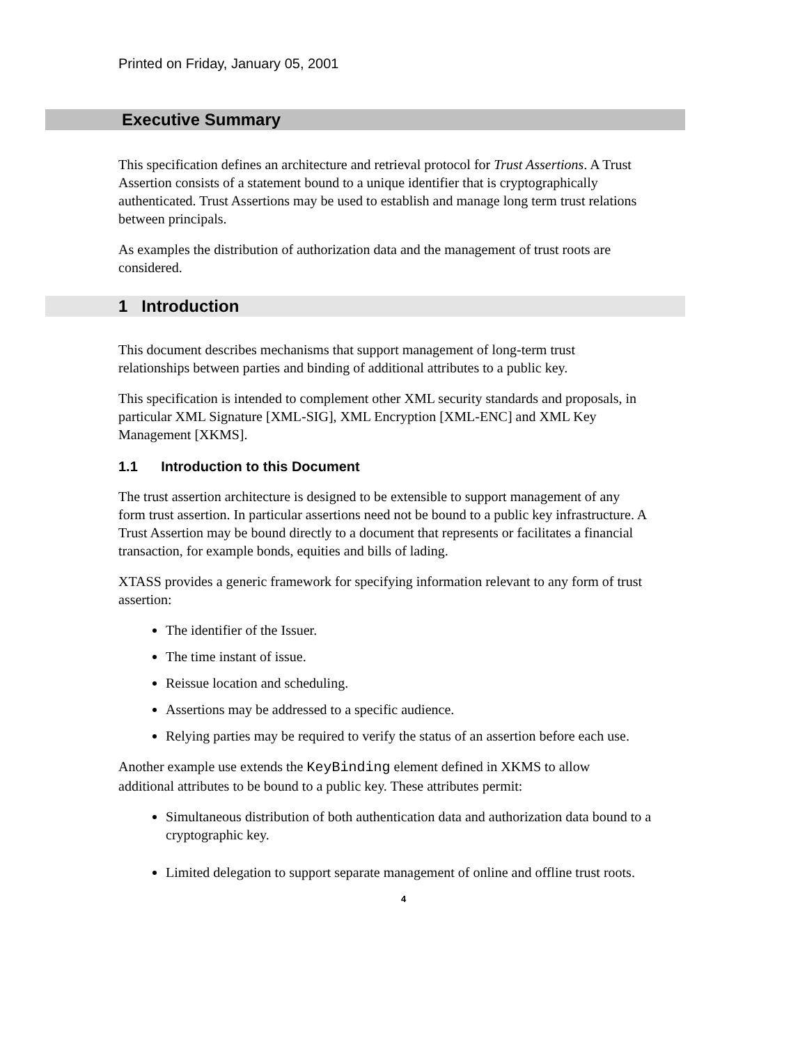Printed on Friday, January 05, 2001
Executive Summary
This specification defines an architecture and retrieval protocol for Trust Assertions. A Trust Assertion consists of a statement bound to a unique identifier that is cryptographically authenticated. Trust Assertions may be used to establish and manage long term trust relations between principals.
As examples the distribution of authorization data and the management of trust roots are considered.
1 Introduction
This document describes mechanisms that support management of long-term trust relationships between parties and binding of additional attributes to a public key.
This specification is intended to complement other XML security standards and proposals, in particular XML Signature [XML-SIG], XML Encryption [XML-ENC] and XML Key Management [XKMS].
1.1 Introduction to this Document
The trust assertion architecture is designed to be extensible to support management of any form trust assertion. In particular assertions need not be bound to a public key infrastructure. A Trust Assertion may be bound directly to a document that represents or facilitates a financial transaction, for example bonds, equities and bills of lading.
XTASS provides a generic framework for specifying information relevant to any form of trust assertion:
The identifier of the Issuer.
The time instant of issue.
Reissue location and scheduling.
Assertions may be addressed to a specific audience.
Relying parties may be required to verify the status of an assertion before each use.
Another example use extends the KeyBinding element defined in XKMS to allow additional attributes to be bound to a public key. These attributes permit:
Simultaneous distribution of both authentication data and authorization data bound to a cryptographic key.
Limited delegation to support separate management of online and offline trust roots.
4